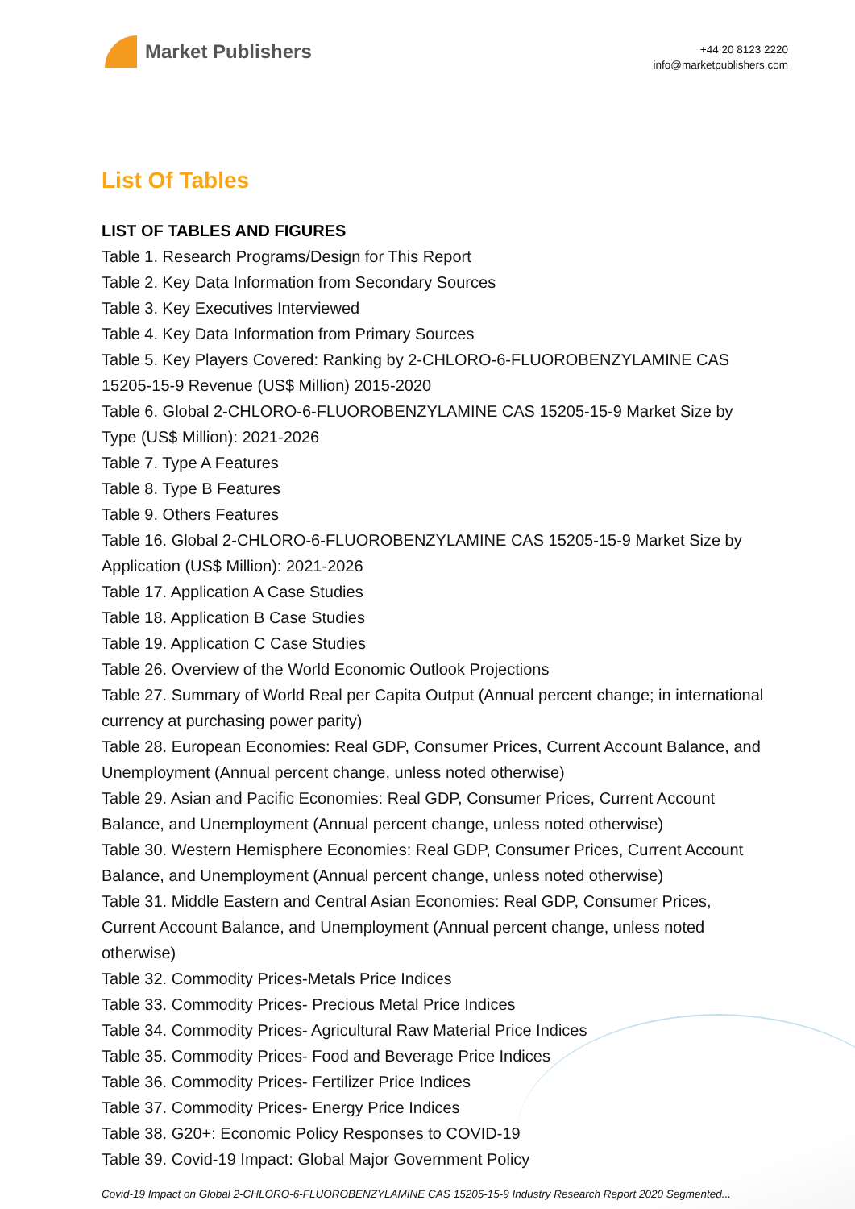Market Publishers
+44 20 8123 2220
info@marketpublishers.com
List Of Tables
LIST OF TABLES AND FIGURES
Table 1. Research Programs/Design for This Report
Table 2. Key Data Information from Secondary Sources
Table 3. Key Executives Interviewed
Table 4. Key Data Information from Primary Sources
Table 5. Key Players Covered: Ranking by 2-CHLORO-6-FLUOROBENZYLAMINE CAS 15205-15-9 Revenue (US$ Million) 2015-2020
Table 6. Global 2-CHLORO-6-FLUOROBENZYLAMINE CAS 15205-15-9 Market Size by Type (US$ Million): 2021-2026
Table 7. Type A Features
Table 8. Type B Features
Table 9. Others Features
Table 16. Global 2-CHLORO-6-FLUOROBENZYLAMINE CAS 15205-15-9 Market Size by Application (US$ Million): 2021-2026
Table 17. Application A Case Studies
Table 18. Application B Case Studies
Table 19. Application C Case Studies
Table 26. Overview of the World Economic Outlook Projections
Table 27. Summary of World Real per Capita Output (Annual percent change; in international currency at purchasing power parity)
Table 28. European Economies: Real GDP, Consumer Prices, Current Account Balance, and Unemployment (Annual percent change, unless noted otherwise)
Table 29. Asian and Pacific Economies: Real GDP, Consumer Prices, Current Account Balance, and Unemployment (Annual percent change, unless noted otherwise)
Table 30. Western Hemisphere Economies: Real GDP, Consumer Prices, Current Account Balance, and Unemployment (Annual percent change, unless noted otherwise)
Table 31. Middle Eastern and Central Asian Economies: Real GDP, Consumer Prices, Current Account Balance, and Unemployment (Annual percent change, unless noted otherwise)
Table 32. Commodity Prices-Metals Price Indices
Table 33. Commodity Prices- Precious Metal Price Indices
Table 34. Commodity Prices- Agricultural Raw Material Price Indices
Table 35. Commodity Prices- Food and Beverage Price Indices
Table 36. Commodity Prices- Fertilizer Price Indices
Table 37. Commodity Prices- Energy Price Indices
Table 38. G20+: Economic Policy Responses to COVID-19
Table 39. Covid-19 Impact: Global Major Government Policy
Covid-19 Impact on Global 2-CHLORO-6-FLUOROBENZYLAMINE CAS 15205-15-9 Industry Research Report 2020 Segmented...